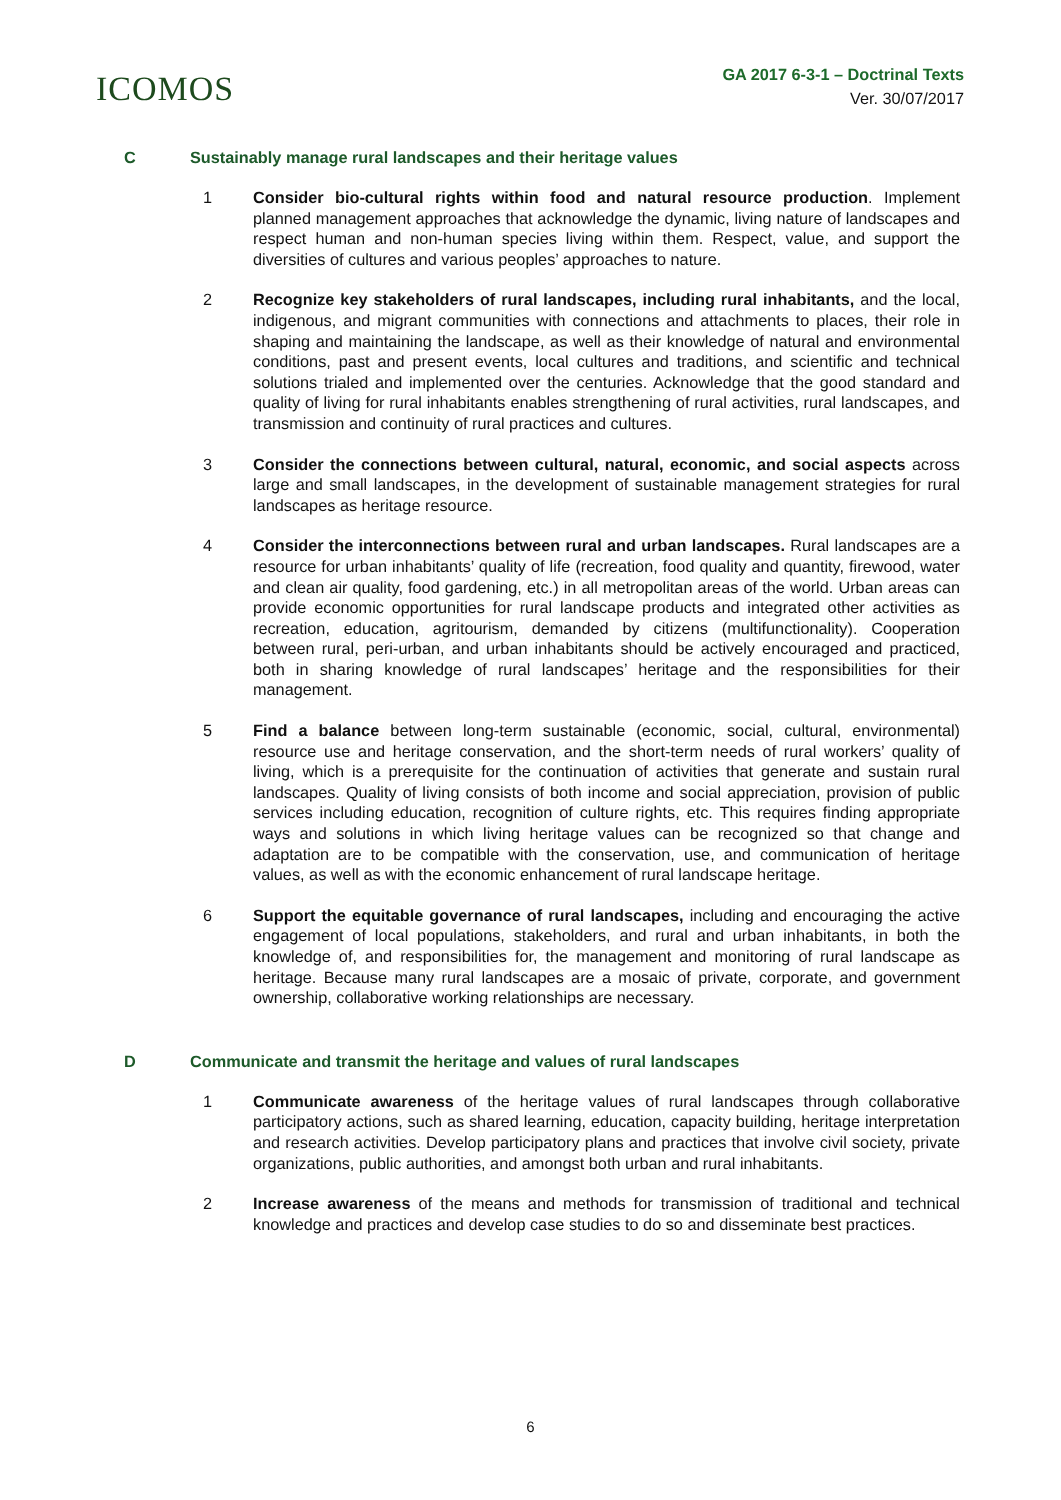ICOMOS
GA 2017 6-3-1 – Doctrinal Texts
Ver. 30/07/2017
C Sustainably manage rural landscapes and their heritage values
1 Consider bio-cultural rights within food and natural resource production. Implement planned management approaches that acknowledge the dynamic, living nature of landscapes and respect human and non-human species living within them. Respect, value, and support the diversities of cultures and various peoples’ approaches to nature.
2 Recognize key stakeholders of rural landscapes, including rural inhabitants, and the local, indigenous, and migrant communities with connections and attachments to places, their role in shaping and maintaining the landscape, as well as their knowledge of natural and environmental conditions, past and present events, local cultures and traditions, and scientific and technical solutions trialed and implemented over the centuries. Acknowledge that the good standard and quality of living for rural inhabitants enables strengthening of rural activities, rural landscapes, and transmission and continuity of rural practices and cultures.
3 Consider the connections between cultural, natural, economic, and social aspects across large and small landscapes, in the development of sustainable management strategies for rural landscapes as heritage resource.
4 Consider the interconnections between rural and urban landscapes. Rural landscapes are a resource for urban inhabitants’ quality of life (recreation, food quality and quantity, firewood, water and clean air quality, food gardening, etc.) in all metropolitan areas of the world. Urban areas can provide economic opportunities for rural landscape products and integrated other activities as recreation, education, agritourism, demanded by citizens (multifunctionality). Cooperation between rural, peri-urban, and urban inhabitants should be actively encouraged and practiced, both in sharing knowledge of rural landscapes’ heritage and the responsibilities for their management.
5 Find a balance between long-term sustainable (economic, social, cultural, environmental) resource use and heritage conservation, and the short-term needs of rural workers’ quality of living, which is a prerequisite for the continuation of activities that generate and sustain rural landscapes. Quality of living consists of both income and social appreciation, provision of public services including education, recognition of culture rights, etc. This requires finding appropriate ways and solutions in which living heritage values can be recognized so that change and adaptation are to be compatible with the conservation, use, and communication of heritage values, as well as with the economic enhancement of rural landscape heritage.
6 Support the equitable governance of rural landscapes, including and encouraging the active engagement of local populations, stakeholders, and rural and urban inhabitants, in both the knowledge of, and responsibilities for, the management and monitoring of rural landscape as heritage. Because many rural landscapes are a mosaic of private, corporate, and government ownership, collaborative working relationships are necessary.
D Communicate and transmit the heritage and values of rural landscapes
1 Communicate awareness of the heritage values of rural landscapes through collaborative participatory actions, such as shared learning, education, capacity building, heritage interpretation and research activities. Develop participatory plans and practices that involve civil society, private organizations, public authorities, and amongst both urban and rural inhabitants.
2 Increase awareness of the means and methods for transmission of traditional and technical knowledge and practices and develop case studies to do so and disseminate best practices.
6